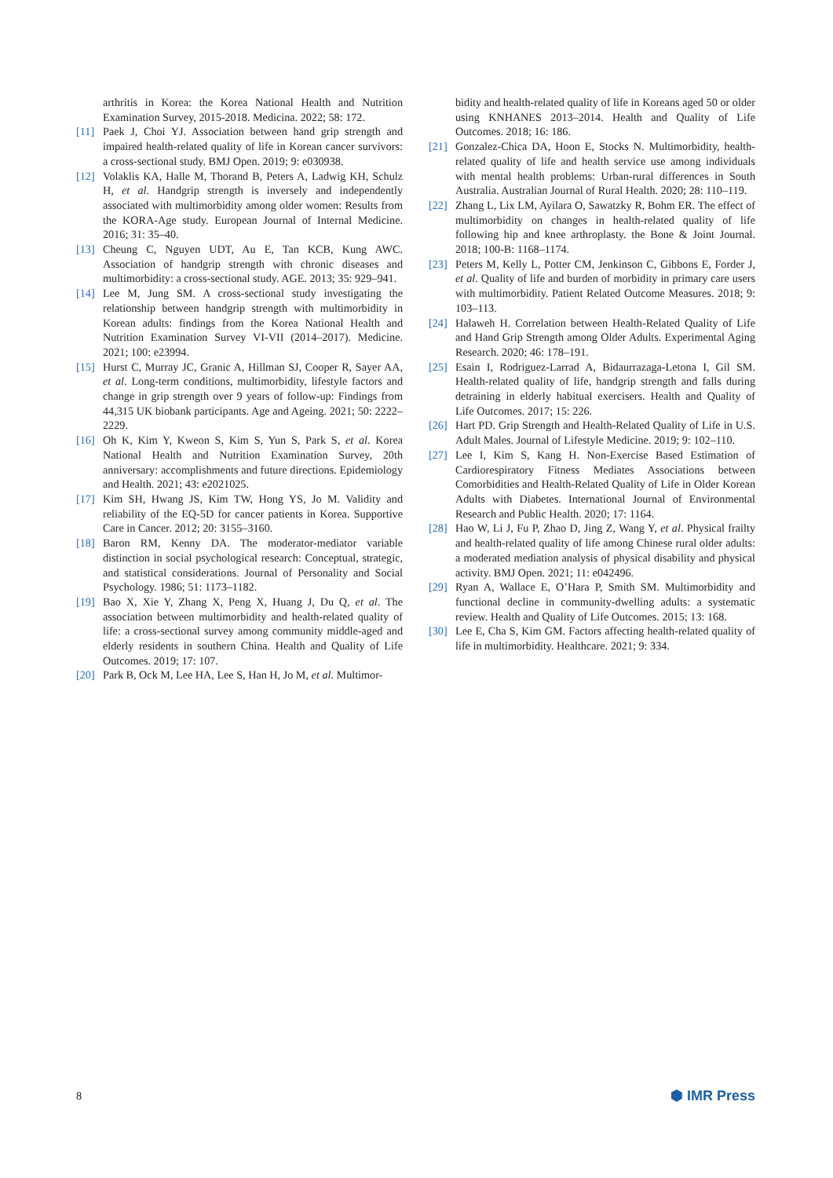arthritis in Korea: the Korea National Health and Nutrition Examination Survey, 2015-2018. Medicina. 2022; 58: 172.
[11] Paek J, Choi YJ. Association between hand grip strength and impaired health-related quality of life in Korean cancer survivors: a cross-sectional study. BMJ Open. 2019; 9: e030938.
[12] Volaklis KA, Halle M, Thorand B, Peters A, Ladwig KH, Schulz H, et al. Handgrip strength is inversely and independently associated with multimorbidity among older women: Results from the KORA-Age study. European Journal of Internal Medicine. 2016; 31: 35–40.
[13] Cheung C, Nguyen UDT, Au E, Tan KCB, Kung AWC. Association of handgrip strength with chronic diseases and multimorbidity: a cross-sectional study. AGE. 2013; 35: 929–941.
[14] Lee M, Jung SM. A cross-sectional study investigating the relationship between handgrip strength with multimorbidity in Korean adults: findings from the Korea National Health and Nutrition Examination Survey VI-VII (2014–2017). Medicine. 2021; 100: e23994.
[15] Hurst C, Murray JC, Granic A, Hillman SJ, Cooper R, Sayer AA, et al. Long-term conditions, multimorbidity, lifestyle factors and change in grip strength over 9 years of follow-up: Findings from 44,315 UK biobank participants. Age and Ageing. 2021; 50: 2222–2229.
[16] Oh K, Kim Y, Kweon S, Kim S, Yun S, Park S, et al. Korea National Health and Nutrition Examination Survey, 20th anniversary: accomplishments and future directions. Epidemiology and Health. 2021; 43: e2021025.
[17] Kim SH, Hwang JS, Kim TW, Hong YS, Jo M. Validity and reliability of the EQ-5D for cancer patients in Korea. Supportive Care in Cancer. 2012; 20: 3155–3160.
[18] Baron RM, Kenny DA. The moderator-mediator variable distinction in social psychological research: Conceptual, strategic, and statistical considerations. Journal of Personality and Social Psychology. 1986; 51: 1173–1182.
[19] Bao X, Xie Y, Zhang X, Peng X, Huang J, Du Q, et al. The association between multimorbidity and health-related quality of life: a cross-sectional survey among community middle-aged and elderly residents in southern China. Health and Quality of Life Outcomes. 2019; 17: 107.
[20] Park B, Ock M, Lee HA, Lee S, Han H, Jo M, et al. Multimor-
bidity and health-related quality of life in Koreans aged 50 or older using KNHANES 2013–2014. Health and Quality of Life Outcomes. 2018; 16: 186.
[21] Gonzalez-Chica DA, Hoon E, Stocks N. Multimorbidity, health-related quality of life and health service use among individuals with mental health problems: Urban-rural differences in South Australia. Australian Journal of Rural Health. 2020; 28: 110–119.
[22] Zhang L, Lix LM, Ayilara O, Sawatzky R, Bohm ER. The effect of multimorbidity on changes in health-related quality of life following hip and knee arthroplasty. the Bone & Joint Journal. 2018; 100-B: 1168–1174.
[23] Peters M, Kelly L, Potter CM, Jenkinson C, Gibbons E, Forder J, et al. Quality of life and burden of morbidity in primary care users with multimorbidity. Patient Related Outcome Measures. 2018; 9: 103–113.
[24] Halaweh H. Correlation between Health-Related Quality of Life and Hand Grip Strength among Older Adults. Experimental Aging Research. 2020; 46: 178–191.
[25] Esain I, Rodriguez-Larrad A, Bidaurrazaga-Letona I, Gil SM. Health-related quality of life, handgrip strength and falls during detraining in elderly habitual exercisers. Health and Quality of Life Outcomes. 2017; 15: 226.
[26] Hart PD. Grip Strength and Health-Related Quality of Life in U.S. Adult Males. Journal of Lifestyle Medicine. 2019; 9: 102–110.
[27] Lee I, Kim S, Kang H. Non-Exercise Based Estimation of Cardiorespiratory Fitness Mediates Associations between Comorbidities and Health-Related Quality of Life in Older Korean Adults with Diabetes. International Journal of Environmental Research and Public Health. 2020; 17: 1164.
[28] Hao W, Li J, Fu P, Zhao D, Jing Z, Wang Y, et al. Physical frailty and health-related quality of life among Chinese rural older adults: a moderated mediation analysis of physical disability and physical activity. BMJ Open. 2021; 11: e042496.
[29] Ryan A, Wallace E, O’Hara P, Smith SM. Multimorbidity and functional decline in community-dwelling adults: a systematic review. Health and Quality of Life Outcomes. 2015; 13: 168.
[30] Lee E, Cha S, Kim GM. Factors affecting health-related quality of life in multimorbidity. Healthcare. 2021; 9: 334.
8 ⬢ IMR Press